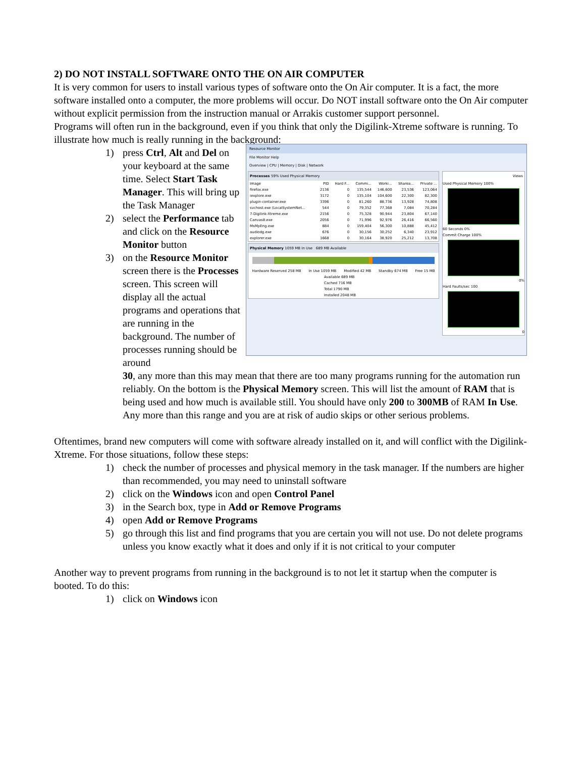2) DO NOT INSTALL SOFTWARE ONTO THE ON AIR COMPUTER
It is very common for users to install various types of software onto the On Air computer. It is a fact, the more software installed onto a computer, the more problems will occur. Do NOT install software onto the On Air computer without explicit permission from the instruction manual or Arrakis customer support personnel.
Programs will often run in the background, even if you think that only the Digilink-Xtreme software is running. To illustrate how much is really running in the background:
1) press Ctrl, Alt and Del on your keyboard at the same time. Select Start Task Manager. This will bring up the Task Manager
2) select the Performance tab and click on the Resource Monitor button
3) on the Resource Monitor screen there is the Processes screen. This screen will display all the actual programs and operations that are running in the background. The number of processes running should be around
Resource Monitor
File Monitor Help
Overview | CPU | Memory | Disk | Network
Processes 59% Used Physical Memory
| Image | PID | Hard F... | Commi... | Worki... | Sharea... | Private ... |
| --- | --- | --- | --- | --- | --- | --- |
| firefox.exe | 2136 | 0 | 135,544 | 146,600 | 23,536 | 123,064 |
| iexplore.exe | 3172 | 0 | 135,104 | 104,600 | 22,300 | 82,300 |
| plugin-container.exe | 3396 | 0 | 81,260 | 88,736 | 13,928 | 74,808 |
| svchost.exe (LocalSystemNet... | 544 | 0 | 79,352 | 77,368 | 7,084 | 70,284 |
| 7-Digilink-Xtreme.exe | 2156 | 0 | 75,328 | 90,944 | 23,804 | 67,140 |
| Canvas8.exe | 2056 | 0 | 71,996 | 92,976 | 26,416 | 66,560 |
| MsMpEng.exe | 884 | 0 | 159,404 | 56,300 | 10,888 | 45,412 |
| audiodg.exe | 676 | 0 | 30,156 | 30,252 | 6,340 | 23,912 |
| explorer.exe | 1668 | 0 | 30,164 | 38,920 | 25,212 | 13,708 |
Physical Memory 1059 MB In Use 689 MB Available
Hardware Reserved 258 MB In Use 1059 MB Modified 42 MB Standby 674 MB Free 15 MB
Available 689 MB
Cached 716 MB
Total 1790 MB
Installed 2048 MB
Views
Used Physical Memory 100%
60 Seconds 0%
Commit Charge 100%
0%
Hard Faults/sec 100
0
30, any more than this may mean that there are too many programs running for the automation run reliably. On the bottom is the Physical Memory screen. This will list the amount of RAM that is being used and how much is available still. You should have only 200 to 300MB of RAM In Use. Any more than this range and you are at risk of audio skips or other serious problems.
Oftentimes, brand new computers will come with software already installed on it, and will conflict with the Digilink-Xtreme. For those situations, follow these steps:
1) check the number of processes and physical memory in the task manager. If the numbers are higher than recommended, you may need to uninstall software
2) click on the Windows icon and open Control Panel
3) in the Search box, type in Add or Remove Programs
4) open Add or Remove Programs
5) go through this list and find programs that you are certain you will not use. Do not delete programs unless you know exactly what it does and only if it is not critical to your computer
Another way to prevent programs from running in the background is to not let it startup when the computer is booted. To do this:
1) click on Windows icon